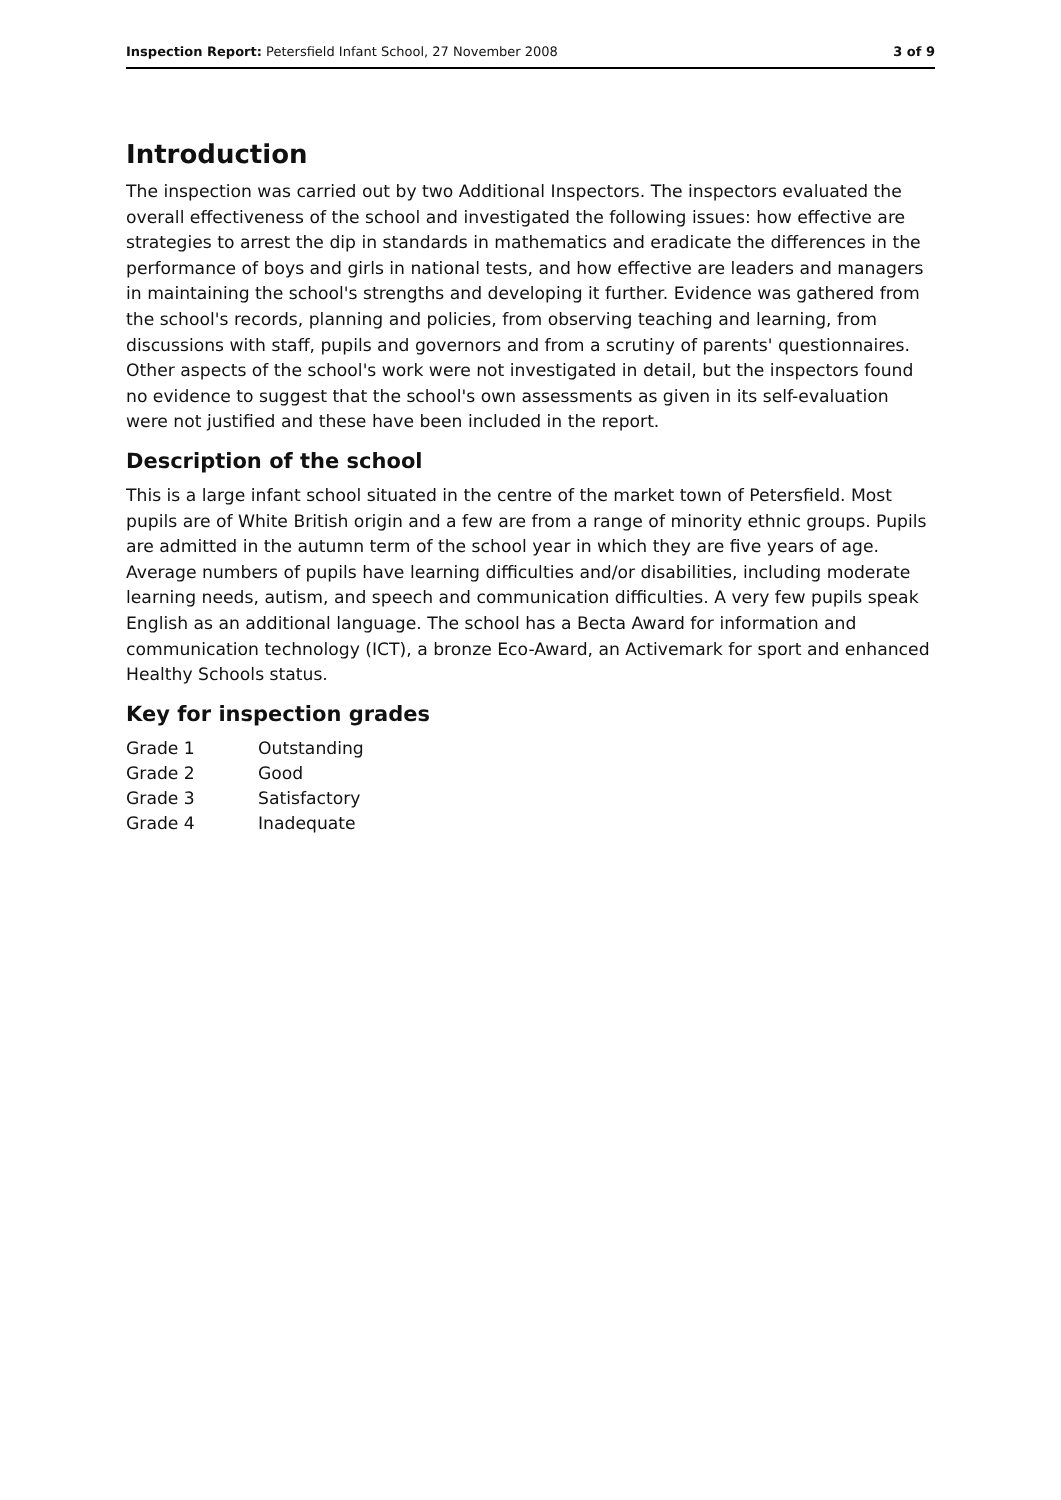Inspection Report: Petersfield Infant School, 27 November 2008 3 of 9
Introduction
The inspection was carried out by two Additional Inspectors. The inspectors evaluated the overall effectiveness of the school and investigated the following issues: how effective are strategies to arrest the dip in standards in mathematics and eradicate the differences in the performance of boys and girls in national tests, and how effective are leaders and managers in maintaining the school's strengths and developing it further. Evidence was gathered from the school's records, planning and policies, from observing teaching and learning, from discussions with staff, pupils and governors and from a scrutiny of parents' questionnaires. Other aspects of the school's work were not investigated in detail, but the inspectors found no evidence to suggest that the school's own assessments as given in its self-evaluation were not justified and these have been included in the report.
Description of the school
This is a large infant school situated in the centre of the market town of Petersfield. Most pupils are of White British origin and a few are from a range of minority ethnic groups. Pupils are admitted in the autumn term of the school year in which they are five years of age. Average numbers of pupils have learning difficulties and/or disabilities, including moderate learning needs, autism, and speech and communication difficulties. A very few pupils speak English as an additional language. The school has a Becta Award for information and communication technology (ICT), a bronze Eco-Award, an Activemark for sport and enhanced Healthy Schools status.
Key for inspection grades
| Grade 1 | Outstanding |
| Grade 2 | Good |
| Grade 3 | Satisfactory |
| Grade 4 | Inadequate |